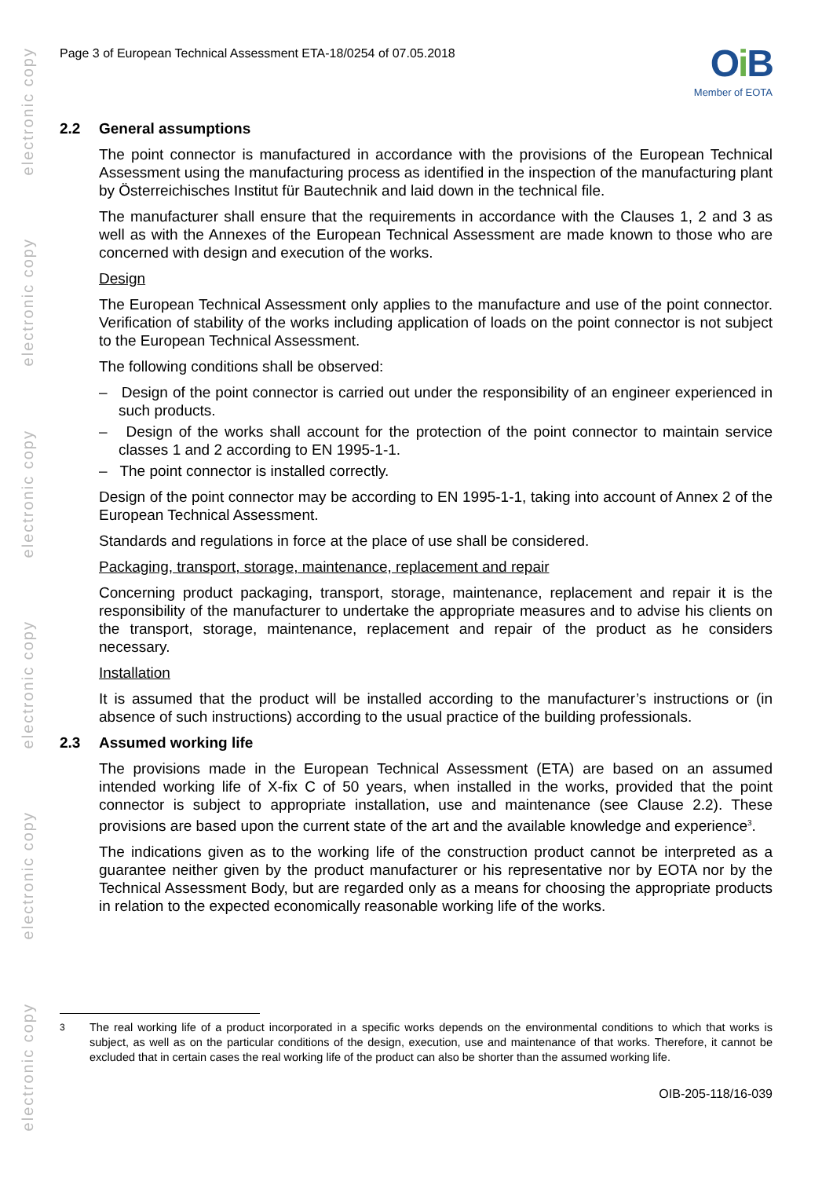electronic copy
electronic copy
electronic copy
electronic copy
electronic copy
electronic copy
Page 3 of European Technical Assessment ETA-18/0254 of 07.05.2018
Oi B
Member of EOTA
2.2 General assumptions
The point connector is manufactured in accordance with the provisions of the European Technical Assessment using the manufacturing process as identified in the inspection of the manufacturing plant by Österreichisches Institut für Bautechnik and laid down in the technical file.
The manufacturer shall ensure that the requirements in accordance with the Clauses 1, 2 and 3 as well as with the Annexes of the European Technical Assessment are made known to those who are concerned with design and execution of the works.
Design
The European Technical Assessment only applies to the manufacture and use of the point connector. Verification of stability of the works including application of loads on the point connector is not subject to the European Technical Assessment.
The following conditions shall be observed:
– Design of the point connector is carried out under the responsibility of an engineer experienced in such products.
– Design of the works shall account for the protection of the point connector to maintain service classes 1 and 2 according to EN 1995-1-1.
– The point connector is installed correctly.
Design of the point connector may be according to EN 1995-1-1, taking into account of Annex 2 of the European Technical Assessment.
Standards and regulations in force at the place of use shall be considered.
Packaging, transport, storage, maintenance, replacement and repair
Concerning product packaging, transport, storage, maintenance, replacement and repair it is the responsibility of the manufacturer to undertake the appropriate measures and to advise his clients on the transport, storage, maintenance, replacement and repair of the product as he considers necessary.
Installation
It is assumed that the product will be installed according to the manufacturer’s instructions or (in absence of such instructions) according to the usual practice of the building professionals.
2.3 Assumed working life
The provisions made in the European Technical Assessment (ETA) are based on an assumed intended working life of X-fix C of 50 years, when installed in the works, provided that the point connector is subject to appropriate installation, use and maintenance (see Clause 2.2). These provisions are based upon the current state of the art and the available knowledge and experience<sup>3</sup>.
The indications given as to the working life of the construction product cannot be interpreted as a guarantee neither given by the product manufacturer or his representative nor by EOTA nor by the Technical Assessment Body, but are regarded only as a means for choosing the appropriate products in relation to the expected economically reasonable working life of the works.
<sup>3</sup> The real working life of a product incorporated in a specific works depends on the environmental conditions to which that works is subject, as well as on the particular conditions of the design, execution, use and maintenance of that works. Therefore, it cannot be excluded that in certain cases the real working life of the product can also be shorter than the assumed working life.
OIB-205-118/16-039